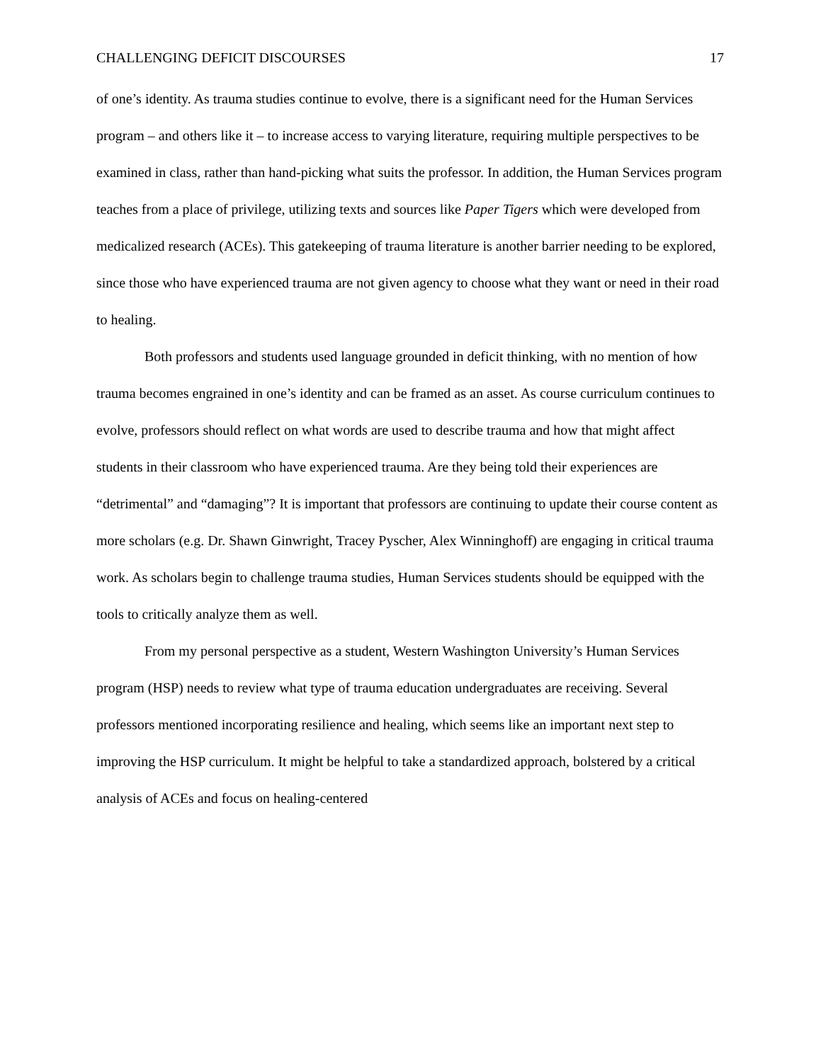CHALLENGING DEFICIT DISCOURSES 17
of one’s identity. As trauma studies continue to evolve, there is a significant need for the Human Services program – and others like it – to increase access to varying literature, requiring multiple perspectives to be examined in class, rather than hand-picking what suits the professor. In addition, the Human Services program teaches from a place of privilege, utilizing texts and sources like Paper Tigers which were developed from medicalized research (ACEs). This gatekeeping of trauma literature is another barrier needing to be explored, since those who have experienced trauma are not given agency to choose what they want or need in their road to healing.
Both professors and students used language grounded in deficit thinking, with no mention of how trauma becomes engrained in one’s identity and can be framed as an asset. As course curriculum continues to evolve, professors should reflect on what words are used to describe trauma and how that might affect students in their classroom who have experienced trauma. Are they being told their experiences are “detrimental” and “damaging”? It is important that professors are continuing to update their course content as more scholars (e.g. Dr. Shawn Ginwright, Tracey Pyscher, Alex Winninghoff) are engaging in critical trauma work. As scholars begin to challenge trauma studies, Human Services students should be equipped with the tools to critically analyze them as well.
From my personal perspective as a student, Western Washington University’s Human Services program (HSP) needs to review what type of trauma education undergraduates are receiving. Several professors mentioned incorporating resilience and healing, which seems like an important next step to improving the HSP curriculum. It might be helpful to take a standardized approach, bolstered by a critical analysis of ACEs and focus on healing-centered